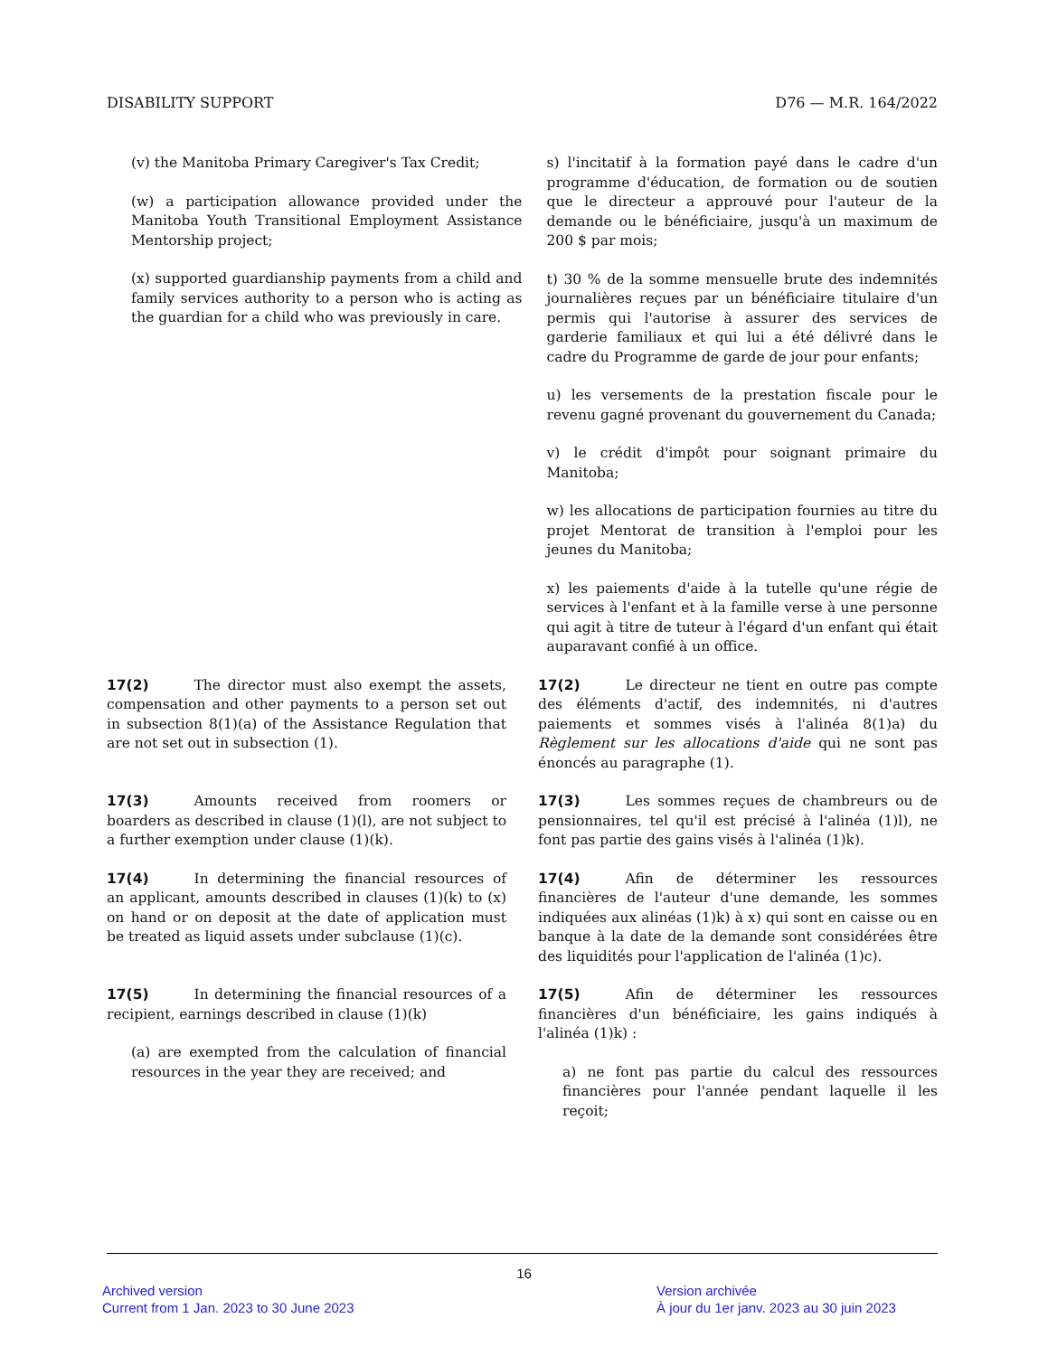DISABILITY SUPPORT D76 — M.R. 164/2022
(v) the Manitoba Primary Caregiver's Tax Credit;
(w) a participation allowance provided under the Manitoba Youth Transitional Employment Assistance Mentorship project;
(x) supported guardianship payments from a child and family services authority to a person who is acting as the guardian for a child who was previously in care.
s) l'incitatif à la formation payé dans le cadre d'un programme d'éducation, de formation ou de soutien que le directeur a approuvé pour l'auteur de la demande ou le bénéficiaire, jusqu'à un maximum de 200 $ par mois;
t) 30 % de la somme mensuelle brute des indemnités journalières reçues par un bénéficiaire titulaire d'un permis qui l'autorise à assurer des services de garderie familiaux et qui lui a été délivré dans le cadre du Programme de garde de jour pour enfants;
u) les versements de la prestation fiscale pour le revenu gagné provenant du gouvernement du Canada;
v) le crédit d'impôt pour soignant primaire du Manitoba;
w) les allocations de participation fournies au titre du projet Mentorat de transition à l'emploi pour les jeunes du Manitoba;
x) les paiements d'aide à la tutelle qu'une régie de services à l'enfant et à la famille verse à une personne qui agit à titre de tuteur à l'égard d'un enfant qui était auparavant confié à un office.
17(2) The director must also exempt the assets, compensation and other payments to a person set out in subsection 8(1)(a) of the Assistance Regulation that are not set out in subsection (1).
17(2) Le directeur ne tient en outre pas compte des éléments d'actif, des indemnités, ni d'autres paiements et sommes visés à l'alinéa 8(1)a) du Règlement sur les allocations d'aide qui ne sont pas énoncés au paragraphe (1).
17(3) Amounts received from roomers or boarders as described in clause (1)(l), are not subject to a further exemption under clause (1)(k).
17(3) Les sommes reçues de chambreurs ou de pensionnaires, tel qu'il est précisé à l'alinéa (1)l), ne font pas partie des gains visés à l'alinéa (1)k).
17(4) In determining the financial resources of an applicant, amounts described in clauses (1)(k) to (x) on hand or on deposit at the date of application must be treated as liquid assets under subclause (1)(c).
17(4) Afin de déterminer les ressources financières de l'auteur d'une demande, les sommes indiquées aux alinéas (1)k) à x) qui sont en caisse ou en banque à la date de la demande sont considérées être des liquidités pour l'application de l'alinéa (1)c).
17(5) In determining the financial resources of a recipient, earnings described in clause (1)(k)
(a) are exempted from the calculation of financial resources in the year they are received; and
17(5) Afin de déterminer les ressources financières d'un bénéficiaire, les gains indiqués à l'alinéa (1)k) :
a) ne font pas partie du calcul des ressources financières pour l'année pendant laquelle il les reçoit;
16
Archived version
Current from 1 Jan. 2023 to 30 June 2023
Version archivée
À jour du 1er janv. 2023 au 30 juin 2023